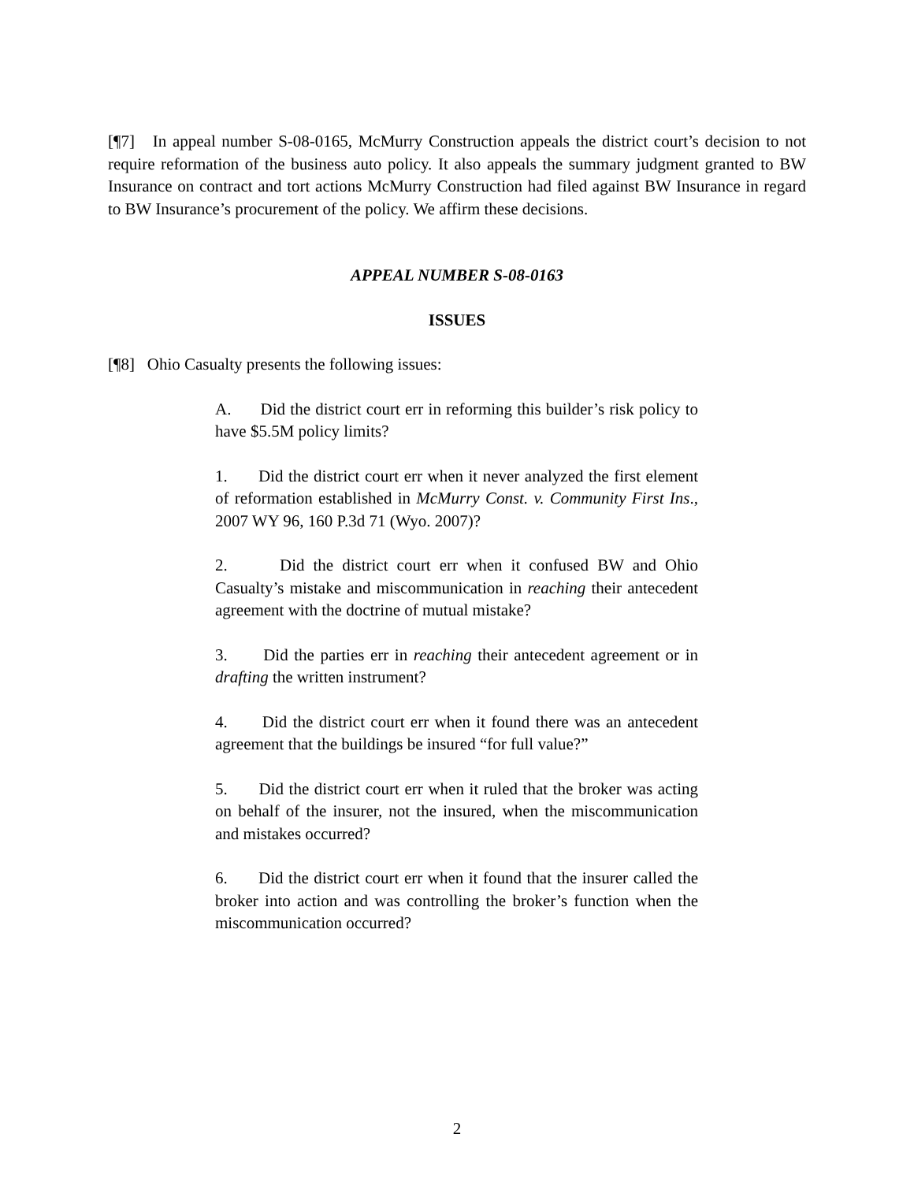[¶7] In appeal number S-08-0165, McMurry Construction appeals the district court’s decision to not require reformation of the business auto policy. It also appeals the summary judgment granted to BW Insurance on contract and tort actions McMurry Construction had filed against BW Insurance in regard to BW Insurance’s procurement of the policy. We affirm these decisions.
APPEAL NUMBER S-08-0163
ISSUES
[¶8] Ohio Casualty presents the following issues:
A. Did the district court err in reforming this builder’s risk policy to have $5.5M policy limits?
1. Did the district court err when it never analyzed the first element of reformation established in McMurry Const. v. Community First Ins., 2007 WY 96, 160 P.3d 71 (Wyo. 2007)?
2. Did the district court err when it confused BW and Ohio Casualty’s mistake and miscommunication in reaching their antecedent agreement with the doctrine of mutual mistake?
3. Did the parties err in reaching their antecedent agreement or in drafting the written instrument?
4. Did the district court err when it found there was an antecedent agreement that the buildings be insured “for full value?”
5. Did the district court err when it ruled that the broker was acting on behalf of the insurer, not the insured, when the miscommunication and mistakes occurred?
6. Did the district court err when it found that the insurer called the broker into action and was controlling the broker’s function when the miscommunication occurred?
2